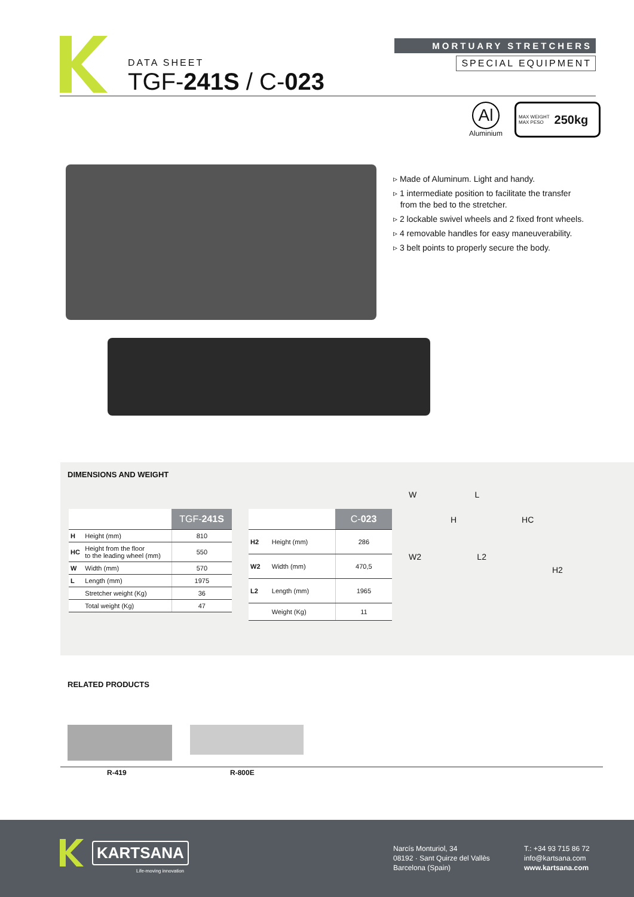DATA SHEET
TGF-241S / C-023
MORTUARY STRETCHERS
SPECIAL EQUIPMENT
Al
Aluminium
MAX WEIGHT
MAX PESO 250kg
▹ Made of Aluminum. Light and handy.
▹ 1 intermediate position to facilitate the transfer
from the bed to the stretcher.
▹ 2 lockable swivel wheels and 2 fixed front wheels.
▹ 4 removable handles for easy maneuverability.
▹ 3 belt points to properly secure the body.
DIMENSIONS AND WEIGHT
| | | TGF- 241S |
| --- | --- | --- |
| H | Height (mm) | 810 |
| HC | Height from the floor to the leading wheel (mm) | 550 |
| W | Width (mm) | 570 |
| L | Length (mm) | 1975 |
| | Stretcher weight (Kg) | 36 |
| | Total weight (Kg) | 47 |
| | | C- 023 |
| --- | --- | --- |
| H2 | Height (mm) | 286 |
| W2 | Width (mm) | 470,5 |
| L2 | Length (mm) | 1965 |
| | Weight (Kg) | 11 |
W L
H HC
W2 L2
H2
RELATED PRODUCTS
R-419 R-800E
KARTSANA
Life-moving innovation
Narcís Monturiol, 34
08192 · Sant Quirze del Vallès
Barcelona (Spain)
T.: +34 93 715 86 72
info@kartsana.com
www.kartsana.com